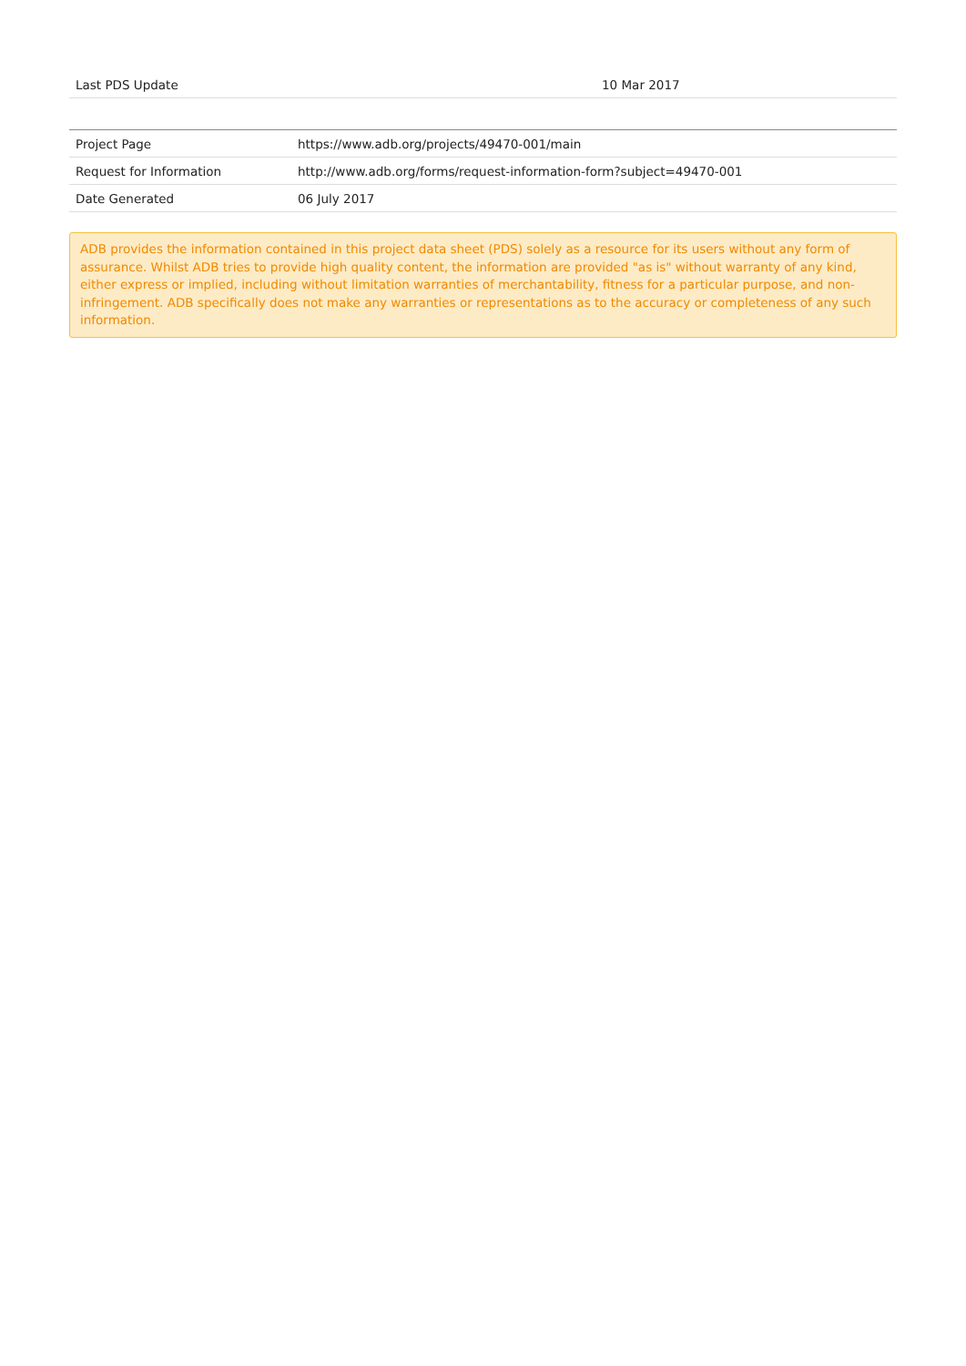| Last PDS Update | | 10 Mar 2017 |
| Project Page | https://www.adb.org/projects/49470-001/main |
| Request for Information | http://www.adb.org/forms/request-information-form?subject=49470-001 |
| Date Generated | 06 July 2017 |
ADB provides the information contained in this project data sheet (PDS) solely as a resource for its users without any form of assurance. Whilst ADB tries to provide high quality content, the information are provided "as is" without warranty of any kind, either express or implied, including without limitation warranties of merchantability, fitness for a particular purpose, and non-infringement. ADB specifically does not make any warranties or representations as to the accuracy or completeness of any such information.